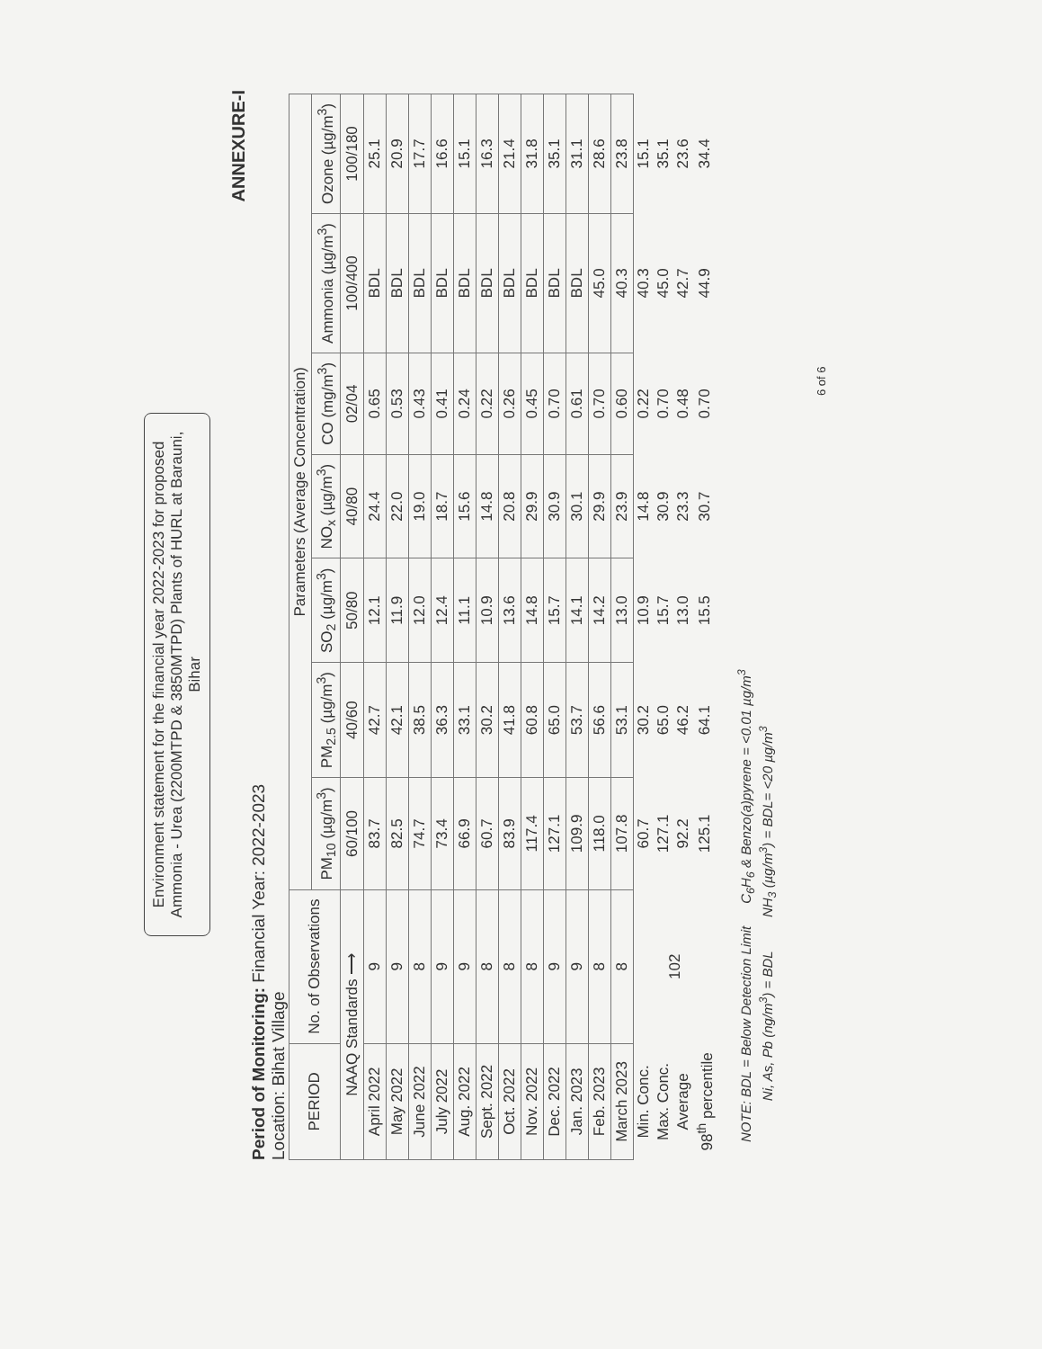Environment statement for the financial year 2022-2023 for proposed Ammonia - Urea (2200MTPD & 3850MTPD) Plants of HURL at Barauni, Bihar
ANNEXURE-I
Period of Monitoring: Financial Year: 2022-2023
Location: Bihat Village
| PERIOD | No. of Observations | Parameters (Average Concentration) | | | | | | |
| --- | --- | --- | --- | --- | --- | --- | --- | --- |
| | | PM<sub>10</sub> (µg/m<sup>3</sup>) | PM<sub>2.5</sub> (µg/m<sup>3</sup>) | SO<sub>2</sub> (µg/m<sup>3</sup>) | NO<sub>x</sub> (µg/m<sup>3</sup>) | CO (mg/m<sup>3</sup>) | Ammonia (µg/m<sup>3</sup>) | Ozone (µg/m<sup>3</sup>) |
| NAAQ Standards ⟶ | | 60/100 | 40/60 | 50/80 | 40/80 | 02/04 | 100/400 | 100/180 |
| April 2022 | 9 | 83.7 | 42.7 | 12.1 | 24.4 | 0.65 | BDL | 25.1 |
| May 2022 | 9 | 82.5 | 42.1 | 11.9 | 22.0 | 0.53 | BDL | 20.9 |
| June 2022 | 8 | 74.7 | 38.5 | 12.0 | 19.0 | 0.43 | BDL | 17.7 |
| July 2022 | 9 | 73.4 | 36.3 | 12.4 | 18.7 | 0.41 | BDL | 16.6 |
| Aug. 2022 | 9 | 66.9 | 33.1 | 11.1 | 15.6 | 0.24 | BDL | 15.1 |
| Sept. 2022 | 8 | 60.7 | 30.2 | 10.9 | 14.8 | 0.22 | BDL | 16.3 |
| Oct. 2022 | 8 | 83.9 | 41.8 | 13.6 | 20.8 | 0.26 | BDL | 21.4 |
| Nov. 2022 | 8 | 117.4 | 60.8 | 14.8 | 29.9 | 0.45 | BDL | 31.8 |
| Dec. 2022 | 9 | 127.1 | 65.0 | 15.7 | 30.9 | 0.70 | BDL | 35.1 |
| Jan. 2023 | 9 | 109.9 | 53.7 | 14.1 | 30.1 | 0.61 | BDL | 31.1 |
| Feb. 2023 | 8 | 118.0 | 56.6 | 14.2 | 29.9 | 0.70 | 45.0 | 28.6 |
| March 2023 | 8 | 107.8 | 53.1 | 13.0 | 23.9 | 0.60 | 40.3 | 23.8 |
| Min. Conc. | 102 | 60.7 | 30.2 | 10.9 | 14.8 | 0.22 | 40.3 | 15.1 |
| Max. Conc. | | 127.1 | 65.0 | 15.7 | 30.9 | 0.70 | 45.0 | 35.1 |
| Average | | 92.2 | 46.2 | 13.0 | 23.3 | 0.48 | 42.7 | 23.6 |
| 98<sup>th</sup> percentile | | 125.1 | 64.1 | 15.5 | 30.7 | 0.70 | 44.9 | 34.4 |
NOTE: BDL = Below Detection Limit C<sub>6</sub>H<sub>6</sub> & Benzo(a)pyrene = <0.01 µg/m<sup>3</sup>
Ni, As, Pb (ng/m<sup>3</sup>) = BDL NH<sub>3</sub> (µg/m<sup>3</sup>) = BDL= <20 µg/m<sup>3</sup>
6 of 6